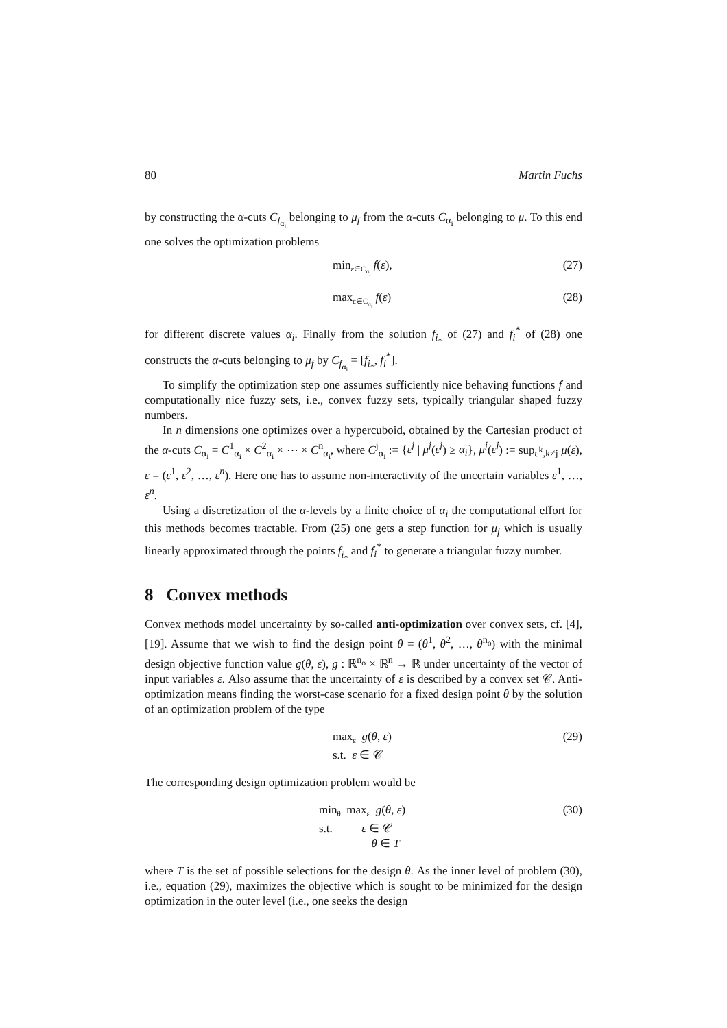80 Martin Fuchs
by constructing the α-cuts C<sub>f<sub>α<sub>i</sub></sub></sub> belonging to μ<sub>f</sub> from the α-cuts C<sub>α<sub>i</sub></sub> belonging to μ. To this end one solves the optimization problems
min<sub>ε∈C<sub>α<sub>i</sub></sub></sub> f(ε), (27)
max<sub>ε∈C<sub>α<sub>i</sub></sub></sub> f(ε) (28)
for different discrete values α<sub>i</sub>. Finally from the solution f<sub>i<sub>*</sub></sub> of (27) and f<sub>i</sub><sup>*</sup> of (28) one constructs the α-cuts belonging to μ<sub>f</sub> by C<sub>f<sub>α<sub>i</sub></sub></sub> = [f<sub>i<sub>*</sub></sub>, f<sub>i</sub><sup>*</sup>].
To simplify the optimization step one assumes sufficiently nice behaving functions f and computationally nice fuzzy sets, i.e., convex fuzzy sets, typically triangular shaped fuzzy numbers.
In n dimensions one optimizes over a hypercuboid, obtained by the Cartesian product of the α-cuts C<sub>α<sub>i</sub></sub> = C<sup>1</sup><sub>α<sub>i</sub></sub> × C<sup>2</sup><sub>α<sub>i</sub></sub> × ⋯ × C<sup>n</sup><sub>α<sub>i</sub></sub>, where C<sup>j</sup><sub>α<sub>i</sub></sub> := {ε<sup>j</sup> | μ<sup>j</sup>(ε<sup>j</sup>) ≥ α<sub>i</sub>}, μ<sup>j</sup>(ε<sup>j</sup>) := sup<sub>ε<sup>k</sup>,k≠j</sub> μ(ε), ε = (ε<sup>1</sup>, ε<sup>2</sup>, …, ε<sup>n</sup>). Here one has to assume non-interactivity of the uncertain variables ε<sup>1</sup>, …, ε<sup>n</sup>.
Using a discretization of the α-levels by a finite choice of α<sub>i</sub> the computational effort for this methods becomes tractable. From (25) one gets a step function for μ<sub>f</sub> which is usually linearly approximated through the points f<sub>i<sub>*</sub></sub> and f<sub>i</sub><sup>*</sup> to generate a triangular fuzzy number.
8 Convex methods
Convex methods model uncertainty by so-called anti-optimization over convex sets, cf. [4], [19]. Assume that we wish to find the design point θ = (θ<sup>1</sup>, θ<sup>2</sup>, …, θ<sup>n<sub>o</sub></sup>) with the minimal design objective function value g(θ, ε), g : ℝ<sup>n<sub>o</sub></sup> × ℝ<sup>n</sup> → ℝ under uncertainty of the vector of input variables ε. Also assume that the uncertainty of ε is described by a convex set 𝒞. Anti-optimization means finding the worst-case scenario for a fixed design point θ by the solution of an optimization problem of the type
max<sub>ε</sub> g(θ, ε)
s.t. ε ∈ 𝒞 (29)
The corresponding design optimization problem would be
min<sub>θ</sub> max<sub>ε</sub> g(θ, ε)
s.t. ε ∈ 𝒞
θ ∈ T (30)
where T is the set of possible selections for the design θ. As the inner level of problem (30), i.e., equation (29), maximizes the objective which is sought to be minimized for the design optimization in the outer level (i.e., one seeks the design